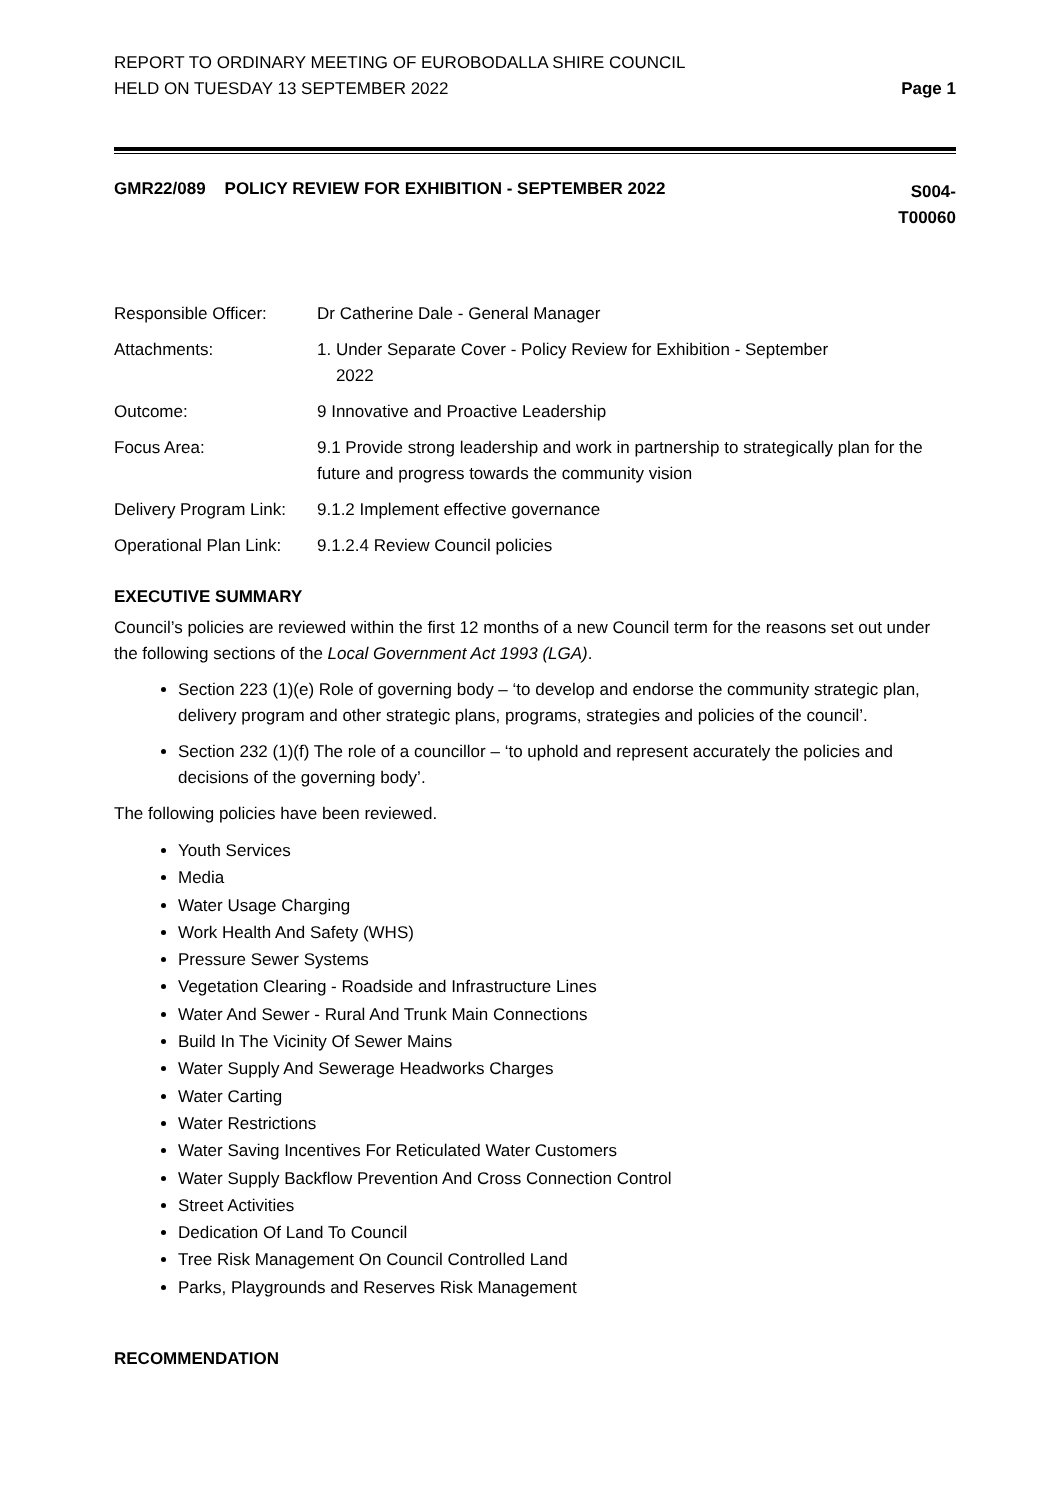REPORT TO ORDINARY MEETING OF EUROBODALLA SHIRE COUNCIL
HELD ON TUESDAY 13 SEPTEMBER 2022
Page 1
GMR22/089 POLICY REVIEW FOR EXHIBITION - SEPTEMBER 2022
S004-
T00060
| Responsible Officer: | Dr Catherine Dale - General Manager |
| Attachments: | 1. Under Separate Cover - Policy Review for Exhibition - September 2022 |
| Outcome: | 9 Innovative and Proactive Leadership |
| Focus Area: | 9.1 Provide strong leadership and work in partnership to strategically plan for the future and progress towards the community vision |
| Delivery Program Link: | 9.1.2 Implement effective governance |
| Operational Plan Link: | 9.1.2.4 Review Council policies |
EXECUTIVE SUMMARY
Council’s policies are reviewed within the first 12 months of a new Council term for the reasons set out under the following sections of the Local Government Act 1993 (LGA).
Section 223 (1)(e) Role of governing body – ‘to develop and endorse the community strategic plan, delivery program and other strategic plans, programs, strategies and policies of the council’.
Section 232 (1)(f) The role of a councillor – ‘to uphold and represent accurately the policies and decisions of the governing body’.
The following policies have been reviewed.
Youth Services
Media
Water Usage Charging
Work Health And Safety (WHS)
Pressure Sewer Systems
Vegetation Clearing - Roadside and Infrastructure Lines
Water And Sewer - Rural And Trunk Main Connections
Build In The Vicinity Of Sewer Mains
Water Supply And Sewerage Headworks Charges
Water Carting
Water Restrictions
Water Saving Incentives For Reticulated Water Customers
Water Supply Backflow Prevention And Cross Connection Control
Street Activities
Dedication Of Land To Council
Tree Risk Management On Council Controlled Land
Parks, Playgrounds and Reserves Risk Management
RECOMMENDATION